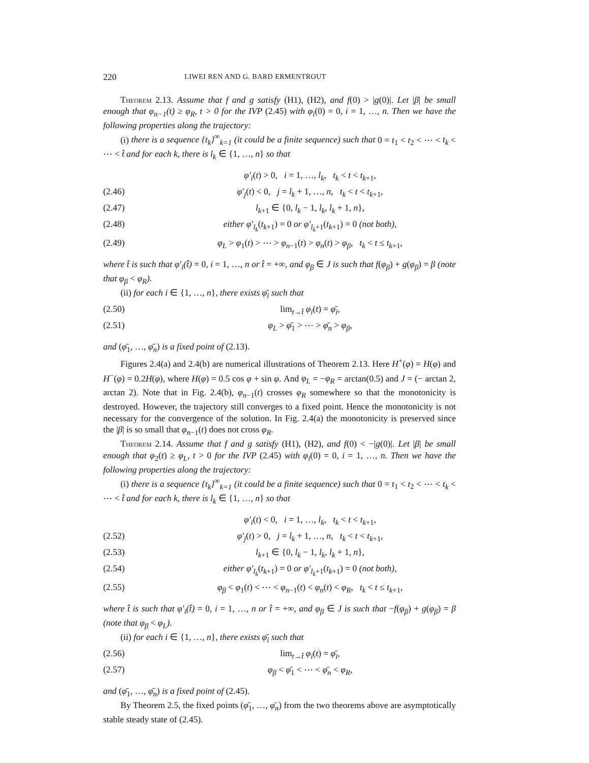220 LIWEI REN AND G. BARD ERMENTROUT
Theorem 2.13. Assume that f and g satisfy (H1), (H2), and f(0) > |g(0)|. Let |β| be small enough that φ<sub>n−1</sub>(t) ≥ φ<sub>R</sub>, t > 0 for the IVP (2.45) with φ<sub>i</sub>(0) = 0, i = 1, …, n. Then we have the following properties along the trajectory:
(i) there is a sequence {t<sub>k</sub>}<sup>∞</sup><sub>k=1</sub> (it could be a finite sequence) such that 0 = t<sub>1</sub> < t<sub>2</sub> < ⋯ < t<sub>k</sub> < ⋯ < t̂ and for each k, there is l<sub>k</sub> ∈ {1, …, n} so that
φ′<sub>i</sub>(t) > 0, i = 1, …, l<sub>k</sub>, t<sub>k</sub> < t < t<sub>k+1</sub>,
(2.46) φ′<sub>j</sub>(t) < 0, j = l<sub>k</sub> + 1, …, n, t<sub>k</sub> < t < t<sub>k+1</sub>,
(2.47) l<sub>k+1</sub> ∈ {0, l<sub>k</sub> − 1, l<sub>k</sub>, l<sub>k</sub> + 1, n},
(2.48) either φ′<sub>l<sub>k</sub></sub>(t<sub>k+1</sub>) = 0 or φ′<sub>l<sub>k</sub>+1</sub>(t<sub>k+1</sub>) = 0 (not both),
(2.49) φ<sub>L</sub> > φ<sub>1</sub>(t) > ⋯ > φ<sub>n−1</sub>(t) > φ<sub>n</sub>(t) > φ<sub>β</sub>, t<sub>k</sub> < t ≤ t<sub>k+1</sub>,
where t̂ is such that φ′<sub>i</sub>(t̂) = 0, i = 1, …, n or t̂ = +∞, and φ<sub>β</sub> ∈ J is such that f(φ<sub>β</sub>) + g(φ<sub>β</sub>) = β (note that φ<sub>β</sub> < φ<sub>R</sub>).
(ii) for each i ∈ {1, …, n}, there exists φ̄<sub>i</sub> such that
(2.50) lim<sub>t→t̂</sub> φ<sub>i</sub>(t) = φ̄<sub>i</sub>,
(2.51) φ<sub>L</sub> > φ̄<sub>1</sub> > ⋯ > φ̄<sub>n</sub> > φ<sub>β</sub>,
and (φ̄<sub>1</sub>, …, φ̄<sub>n</sub>) is a fixed point of (2.13).
Figures 2.4(a) and 2.4(b) are numerical illustrations of Theorem 2.13. Here H<sup>+</sup>(φ) = H(φ) and H<sup>−</sup>(φ) = 0.2H(φ), where H(φ) = 0.5 cos φ + sin φ. And φ<sub>L</sub> = −φ<sub>R</sub> = arctan(0.5) and J = (− arctan 2, arctan 2). Note that in Fig. 2.4(b), φ<sub>n−1</sub>(t) crosses φ<sub>R</sub> somewhere so that the monotonicity is destroyed. However, the trajectory still converges to a fixed point. Hence the monotonicity is not necessary for the convergence of the solution. In Fig. 2.4(a) the monotonicity is preserved since the |β| is so small that φ<sub>n−1</sub>(t) does not cross φ<sub>R</sub>.
Theorem 2.14. Assume that f and g satisfy (H1), (H2), and f(0) < −|g(0)|. Let |β| be small enough that φ<sub>2</sub>(t) ≥ φ<sub>L</sub>, t > 0 for the IVP (2.45) with φ<sub>i</sub>(0) = 0, i = 1, …, n. Then we have the following properties along the trajectory:
(i) there is a sequence {t<sub>k</sub>}<sup>∞</sup><sub>k=1</sub> (it could be a finite sequence) such that 0 = t<sub>1</sub> < t<sub>2</sub> < ⋯ < t<sub>k</sub> < ⋯ < t̂ and for each k, there is l<sub>k</sub> ∈ {1, …, n} so that
φ′<sub>i</sub>(t) < 0, i = 1, …, l<sub>k</sub>, t<sub>k</sub> < t < t<sub>k+1</sub>,
(2.52) φ′<sub>j</sub>(t) > 0, j = l<sub>k</sub> + 1, …, n, t<sub>k</sub> < t < t<sub>k+1</sub>,
(2.53) l<sub>k+1</sub> ∈ {0, l<sub>k</sub> − 1, l<sub>k</sub>, l<sub>k</sub> + 1, n},
(2.54) either φ′<sub>l<sub>k</sub></sub>(t<sub>k+1</sub>) = 0 or φ′<sub>l<sub>k</sub>+1</sub>(t<sub>k+1</sub>) = 0 (not both),
(2.55) φ<sub>β</sub> < φ<sub>1</sub>(t) < ⋯ < φ<sub>n−1</sub>(t) < φ<sub>n</sub>(t) < φ<sub>R</sub>, t<sub>k</sub> < t ≤ t<sub>k+1</sub>,
where t̂ is such that φ′<sub>i</sub>(t̂) = 0, i = 1, …, n or t̂ = +∞, and φ<sub>β</sub> ∈ J is such that −f(φ<sub>β</sub>) + g(φ<sub>β</sub>) = β (note that φ<sub>β</sub> < φ<sub>L</sub>).
(ii) for each i ∈ {1, …, n}, there exists φ̄<sub>i</sub> such that
(2.56) lim<sub>t→t̂</sub> φ<sub>i</sub>(t) = φ̄<sub>i</sub>,
(2.57) φ<sub>β</sub> < φ̄<sub>1</sub> < ⋯ < φ̄<sub>n</sub> < φ<sub>R</sub>,
and (φ̄<sub>1</sub>, …, φ̄<sub>n</sub>) is a fixed point of (2.45).
By Theorem 2.5, the fixed points (φ̄<sub>1</sub>, …, φ̄<sub>n</sub>) from the two theorems above are asymptotically stable steady state of (2.45).